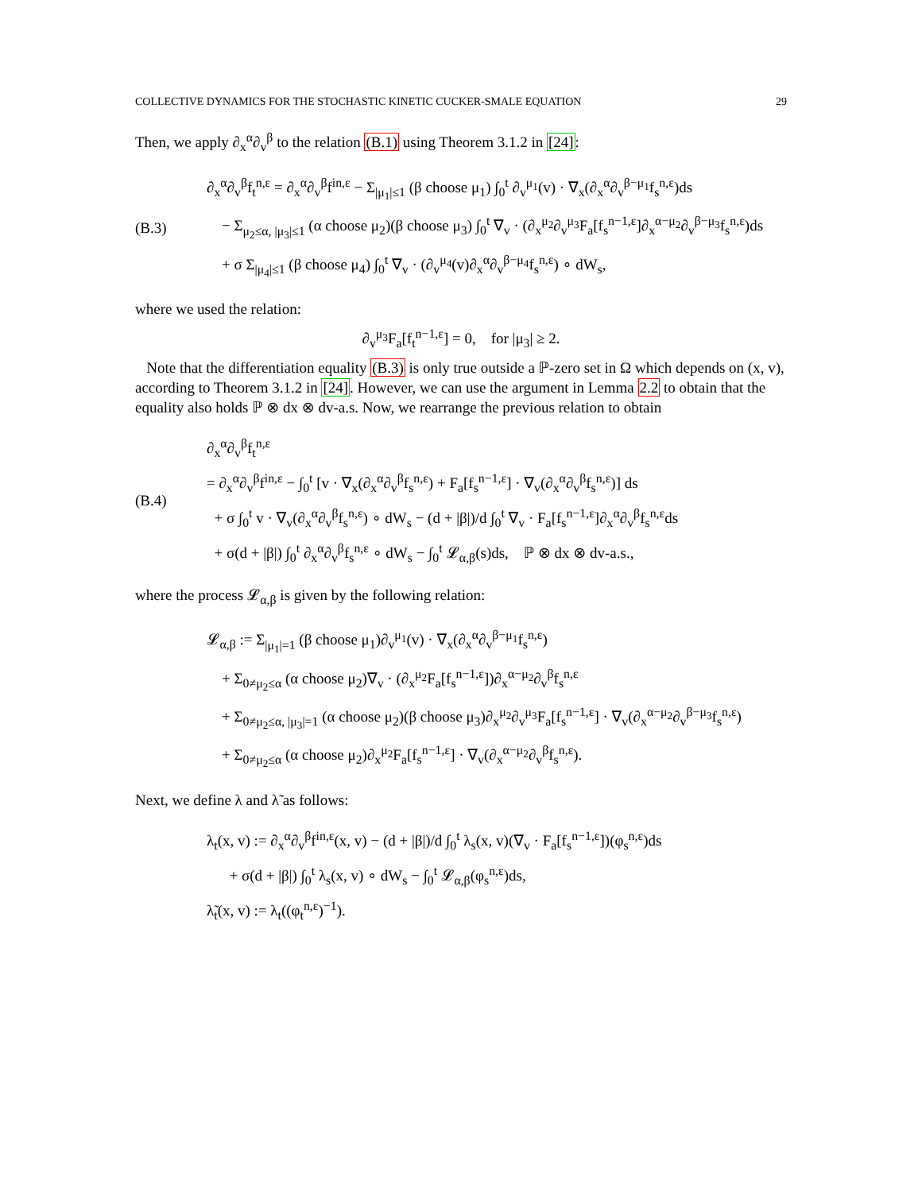COLLECTIVE DYNAMICS FOR THE STOCHASTIC KINETIC CUCKER-SMALE EQUATION 29
Then, we apply ∂<sub>x</sub><sup>α</sup>∂<sub>v</sub><sup>β</sup> to the relation (B.1) using Theorem 3.1.2 in [24]:
(B.3)
∂<sub>x</sub><sup>α</sup>∂<sub>v</sub><sup>β</sup>f<sub>t</sub><sup>n,ε</sup> = ∂<sub>x</sub><sup>α</sup>∂<sub>v</sub><sup>β</sup>f<sup>in,ε</sup> − Σ<sub>|μ<sub>1</sub>|≤1</sub> (β choose μ<sub>1</sub>) ∫<sub>0</sub><sup>t</sup> ∂<sub>v</sub><sup>μ<sub>1</sub></sup>(v) · ∇<sub>x</sub>(∂<sub>x</sub><sup>α</sup>∂<sub>v</sub><sup>β−μ<sub>1</sub></sup>f<sub>s</sub><sup>n,ε</sup>)ds
− Σ<sub>μ<sub>2</sub>≤α, |μ<sub>3</sub>|≤1</sub> (α choose μ<sub>2</sub>)(β choose μ<sub>3</sub>) ∫<sub>0</sub><sup>t</sup> ∇<sub>v</sub> · (∂<sub>x</sub><sup>μ<sub>2</sub></sup>∂<sub>v</sub><sup>μ<sub>3</sub></sup>F<sub>a</sub>[f<sub>s</sub><sup>n−1,ε</sup>]∂<sub>x</sub><sup>α−μ<sub>2</sub></sup>∂<sub>v</sub><sup>β−μ<sub>3</sub></sup>f<sub>s</sub><sup>n,ε</sup>)ds
+ σ Σ<sub>|μ<sub>4</sub>|≤1</sub> (β choose μ<sub>4</sub>) ∫<sub>0</sub><sup>t</sup> ∇<sub>v</sub> · (∂<sub>v</sub><sup>μ<sub>4</sub></sup>(v)∂<sub>x</sub><sup>α</sup>∂<sub>v</sub><sup>β−μ<sub>4</sub></sup>f<sub>s</sub><sup>n,ε</sup>) ∘ dW<sub>s</sub>,
where we used the relation:
∂<sub>v</sub><sup>μ<sub>3</sub></sup>F<sub>a</sub>[f<sub>t</sub><sup>n−1,ε</sup>] = 0, for |μ<sub>3</sub>| ≥ 2.
Note that the differentiation equality (B.3) is only true outside a ℙ-zero set in Ω which depends on (x, v), according to Theorem 3.1.2 in [24]. However, we can use the argument in Lemma 2.2 to obtain that the equality also holds ℙ ⊗ dx ⊗ dv-a.s. Now, we rearrange the previous relation to obtain
(B.4)
∂<sub>x</sub><sup>α</sup>∂<sub>v</sub><sup>β</sup>f<sub>t</sub><sup>n,ε</sup>
= ∂<sub>x</sub><sup>α</sup>∂<sub>v</sub><sup>β</sup>f<sup>in,ε</sup> − ∫<sub>0</sub><sup>t</sup> [v · ∇<sub>x</sub>(∂<sub>x</sub><sup>α</sup>∂<sub>v</sub><sup>β</sup>f<sub>s</sub><sup>n,ε</sup>) + F<sub>a</sub>[f<sub>s</sub><sup>n−1,ε</sup>] · ∇<sub>v</sub>(∂<sub>x</sub><sup>α</sup>∂<sub>v</sub><sup>β</sup>f<sub>s</sub><sup>n,ε</sup>)] ds
+ σ ∫<sub>0</sub><sup>t</sup> v · ∇<sub>v</sub>(∂<sub>x</sub><sup>α</sup>∂<sub>v</sub><sup>β</sup>f<sub>s</sub><sup>n,ε</sup>) ∘ dW<sub>s</sub> − (d + |β|)/d ∫<sub>0</sub><sup>t</sup> ∇<sub>v</sub> · F<sub>a</sub>[f<sub>s</sub><sup>n−1,ε</sup>]∂<sub>x</sub><sup>α</sup>∂<sub>v</sub><sup>β</sup>f<sub>s</sub><sup>n,ε</sup>ds
+ σ(d + |β|) ∫<sub>0</sub><sup>t</sup> ∂<sub>x</sub><sup>α</sup>∂<sub>v</sub><sup>β</sup>f<sub>s</sub><sup>n,ε</sup> ∘ dW<sub>s</sub> − ∫<sub>0</sub><sup>t</sup> 𝓛<sub>α,β</sub>(s)ds, ℙ ⊗ dx ⊗ dv-a.s.,
where the process 𝓛<sub>α,β</sub> is given by the following relation:
𝓛<sub>α,β</sub> := Σ<sub>|μ<sub>1</sub>|=1</sub> (β choose μ<sub>1</sub>)∂<sub>v</sub><sup>μ<sub>1</sub></sup>(v) · ∇<sub>x</sub>(∂<sub>x</sub><sup>α</sup>∂<sub>v</sub><sup>β−μ<sub>1</sub></sup>f<sub>s</sub><sup>n,ε</sup>)
+ Σ<sub>0≠μ<sub>2</sub>≤α</sub> (α choose μ<sub>2</sub>)∇<sub>v</sub> · (∂<sub>x</sub><sup>μ<sub>2</sub></sup>F<sub>a</sub>[f<sub>s</sub><sup>n−1,ε</sup>])∂<sub>x</sub><sup>α−μ<sub>2</sub></sup>∂<sub>v</sub><sup>β</sup>f<sub>s</sub><sup>n,ε</sup>
+ Σ<sub>0≠μ<sub>2</sub>≤α, |μ<sub>3</sub>|=1</sub> (α choose μ<sub>2</sub>)(β choose μ<sub>3</sub>)∂<sub>x</sub><sup>μ<sub>2</sub></sup>∂<sub>v</sub><sup>μ<sub>3</sub></sup>F<sub>a</sub>[f<sub>s</sub><sup>n−1,ε</sup>] · ∇<sub>v</sub>(∂<sub>x</sub><sup>α−μ<sub>2</sub></sup>∂<sub>v</sub><sup>β−μ<sub>3</sub></sup>f<sub>s</sub><sup>n,ε</sup>)
+ Σ<sub>0≠μ<sub>2</sub>≤α</sub> (α choose μ<sub>2</sub>)∂<sub>x</sub><sup>μ<sub>2</sub></sup>F<sub>a</sub>[f<sub>s</sub><sup>n−1,ε</sup>] · ∇<sub>v</sub>(∂<sub>x</sub><sup>α−μ<sub>2</sub></sup>∂<sub>v</sub><sup>β</sup>f<sub>s</sub><sup>n,ε</sup>).
Next, we define λ and λ̃ as follows:
λ<sub>t</sub>(x, v) := ∂<sub>x</sub><sup>α</sup>∂<sub>v</sub><sup>β</sup>f<sup>in,ε</sup>(x, v) − (d + |β|)/d ∫<sub>0</sub><sup>t</sup> λ<sub>s</sub>(x, v)(∇<sub>v</sub> · F<sub>a</sub>[f<sub>s</sub><sup>n−1,ε</sup>])(φ<sub>s</sub><sup>n,ε</sup>)ds
+ σ(d + |β|) ∫<sub>0</sub><sup>t</sup> λ<sub>s</sub>(x, v) ∘ dW<sub>s</sub> − ∫<sub>0</sub><sup>t</sup> 𝓛<sub>α,β</sub>(φ<sub>s</sub><sup>n,ε</sup>)ds,
λ̃<sub>t</sub>(x, v) := λ<sub>t</sub>((φ<sub>t</sub><sup>n,ε</sup>)<sup>−1</sup>).